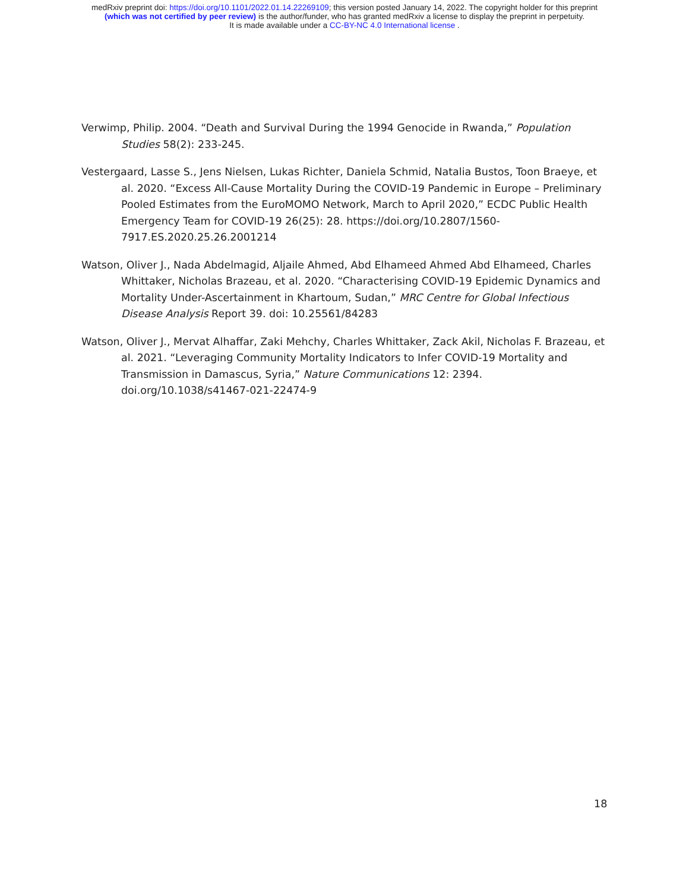medRxiv preprint doi: https://doi.org/10.1101/2022.01.14.22269109; this version posted January 14, 2022. The copyright holder for this preprint
(which was not certified by peer review) is the author/funder, who has granted medRxiv a license to display the preprint in perpetuity.
It is made available under a CC-BY-NC 4.0 International license .
Verwimp, Philip. 2004. “Death and Survival During the 1994 Genocide in Rwanda,” Population Studies 58(2): 233-245.
Vestergaard, Lasse S., Jens Nielsen, Lukas Richter, Daniela Schmid, Natalia Bustos, Toon Braeye, et al. 2020. “Excess All-Cause Mortality During the COVID-19 Pandemic in Europe – Preliminary Pooled Estimates from the EuroMOMO Network, March to April 2020,” ECDC Public Health Emergency Team for COVID-19 26(25): 28. https://doi.org/10.2807/1560-7917.ES.2020.25.26.2001214
Watson, Oliver J., Nada Abdelmagid, Aljaile Ahmed, Abd Elhameed Ahmed Abd Elhameed, Charles Whittaker, Nicholas Brazeau, et al. 2020. “Characterising COVID-19 Epidemic Dynamics and Mortality Under-Ascertainment in Khartoum, Sudan,” MRC Centre for Global Infectious Disease Analysis Report 39. doi: 10.25561/84283
Watson, Oliver J., Mervat Alhaffar, Zaki Mehchy, Charles Whittaker, Zack Akil, Nicholas F. Brazeau, et al. 2021. “Leveraging Community Mortality Indicators to Infer COVID-19 Mortality and Transmission in Damascus, Syria,” Nature Communications 12: 2394. doi.org/10.1038/s41467-021-22474-9
18